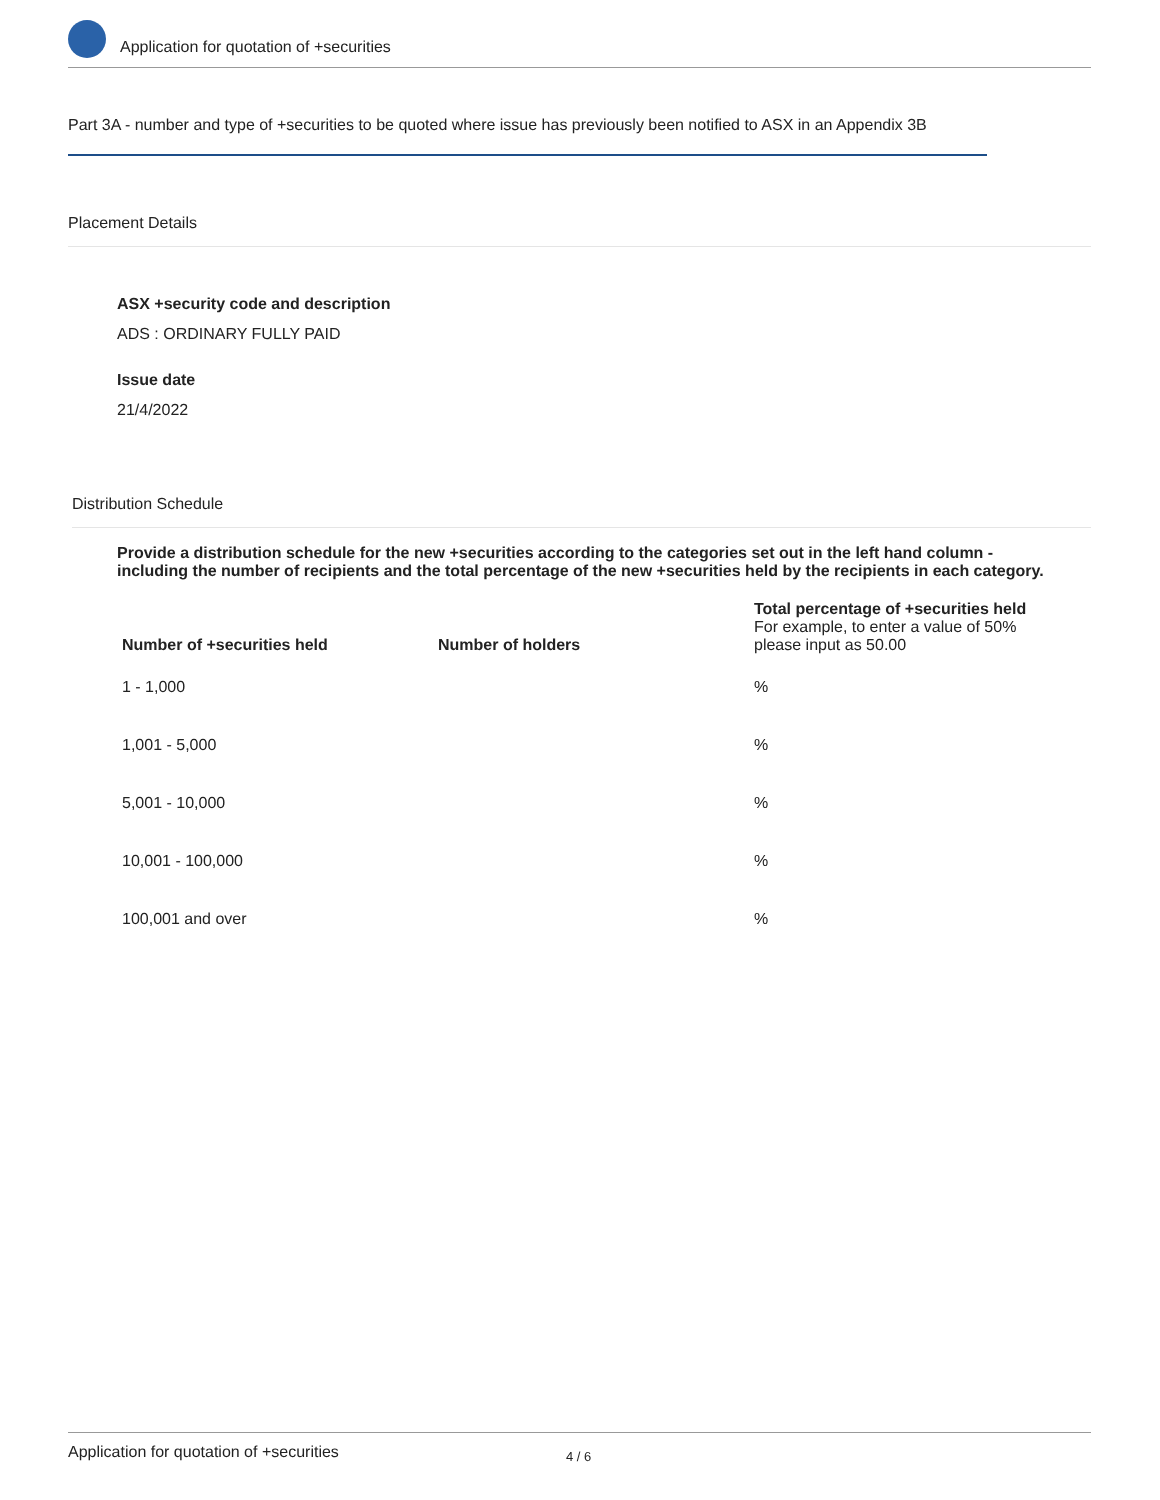Application for quotation of +securities
Part 3A - number and type of +securities to be quoted where issue has previously been notified to ASX in an Appendix 3B
Placement Details
ASX +security code and description
ADS : ORDINARY FULLY PAID
Issue date
21/4/2022
Distribution Schedule
Provide a distribution schedule for the new +securities according to the categories set out in the left hand column - including the number of recipients and the total percentage of the new +securities held by the recipients in each category.
| Number of +securities held | Number of holders | Total percentage of +securities held For example, to enter a value of 50% please input as 50.00 |
| --- | --- | --- |
| 1 - 1,000 | | % |
| 1,001 - 5,000 | | % |
| 5,001 - 10,000 | | % |
| 10,001 - 100,000 | | % |
| 100,001 and over | | % |
Application for quotation of +securities 4 / 6